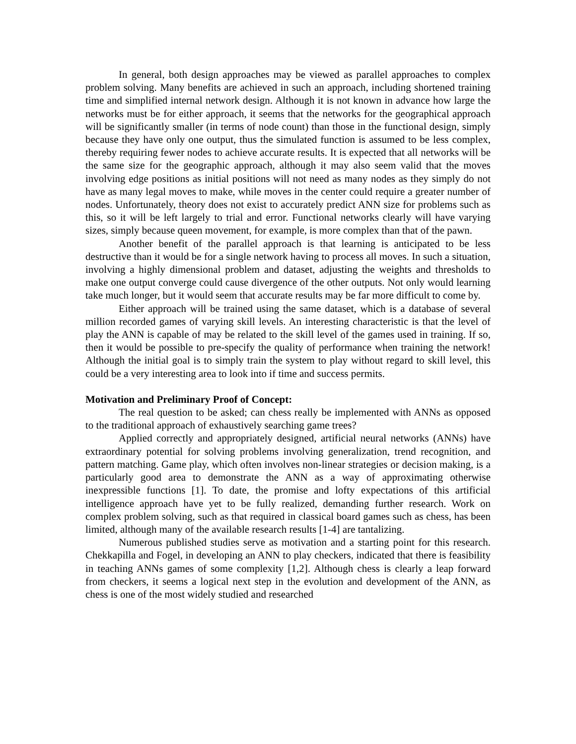In general, both design approaches may be viewed as parallel approaches to complex problem solving. Many benefits are achieved in such an approach, including shortened training time and simplified internal network design. Although it is not known in advance how large the networks must be for either approach, it seems that the networks for the geographical approach will be significantly smaller (in terms of node count) than those in the functional design, simply because they have only one output, thus the simulated function is assumed to be less complex, thereby requiring fewer nodes to achieve accurate results. It is expected that all networks will be the same size for the geographic approach, although it may also seem valid that the moves involving edge positions as initial positions will not need as many nodes as they simply do not have as many legal moves to make, while moves in the center could require a greater number of nodes. Unfortunately, theory does not exist to accurately predict ANN size for problems such as this, so it will be left largely to trial and error. Functional networks clearly will have varying sizes, simply because queen movement, for example, is more complex than that of the pawn.
Another benefit of the parallel approach is that learning is anticipated to be less destructive than it would be for a single network having to process all moves. In such a situation, involving a highly dimensional problem and dataset, adjusting the weights and thresholds to make one output converge could cause divergence of the other outputs. Not only would learning take much longer, but it would seem that accurate results may be far more difficult to come by.
Either approach will be trained using the same dataset, which is a database of several million recorded games of varying skill levels. An interesting characteristic is that the level of play the ANN is capable of may be related to the skill level of the games used in training. If so, then it would be possible to pre-specify the quality of performance when training the network! Although the initial goal is to simply train the system to play without regard to skill level, this could be a very interesting area to look into if time and success permits.
Motivation and Preliminary Proof of Concept:
The real question to be asked; can chess really be implemented with ANNs as opposed to the traditional approach of exhaustively searching game trees?
Applied correctly and appropriately designed, artificial neural networks (ANNs) have extraordinary potential for solving problems involving generalization, trend recognition, and pattern matching. Game play, which often involves non-linear strategies or decision making, is a particularly good area to demonstrate the ANN as a way of approximating otherwise inexpressible functions [1]. To date, the promise and lofty expectations of this artificial intelligence approach have yet to be fully realized, demanding further research. Work on complex problem solving, such as that required in classical board games such as chess, has been limited, although many of the available research results [1-4] are tantalizing.
Numerous published studies serve as motivation and a starting point for this research. Chekkapilla and Fogel, in developing an ANN to play checkers, indicated that there is feasibility in teaching ANNs games of some complexity [1,2]. Although chess is clearly a leap forward from checkers, it seems a logical next step in the evolution and development of the ANN, as chess is one of the most widely studied and researched